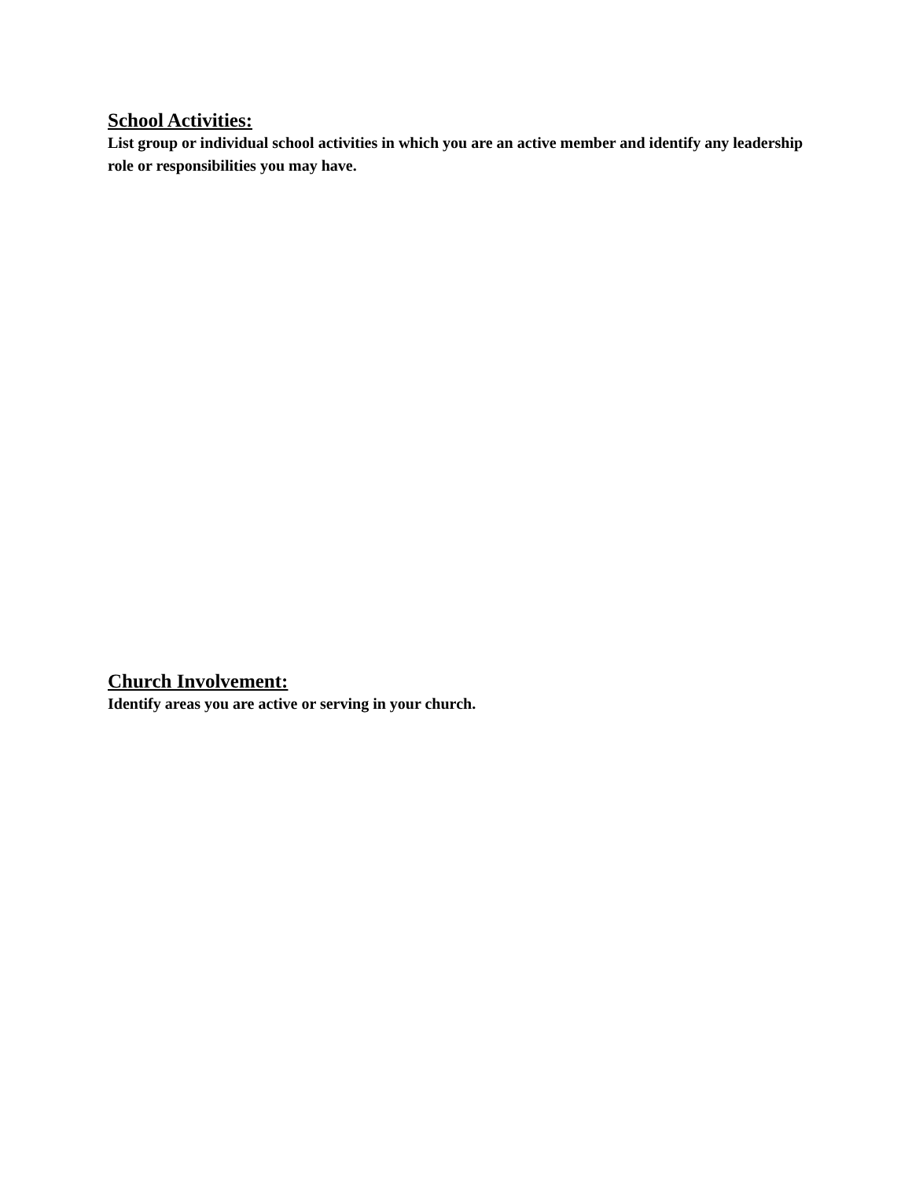School Activities:
List group or individual school activities in which you are an active member and identify any leadership role or responsibilities you may have.
Church Involvement:
Identify areas you are active or serving in your church.